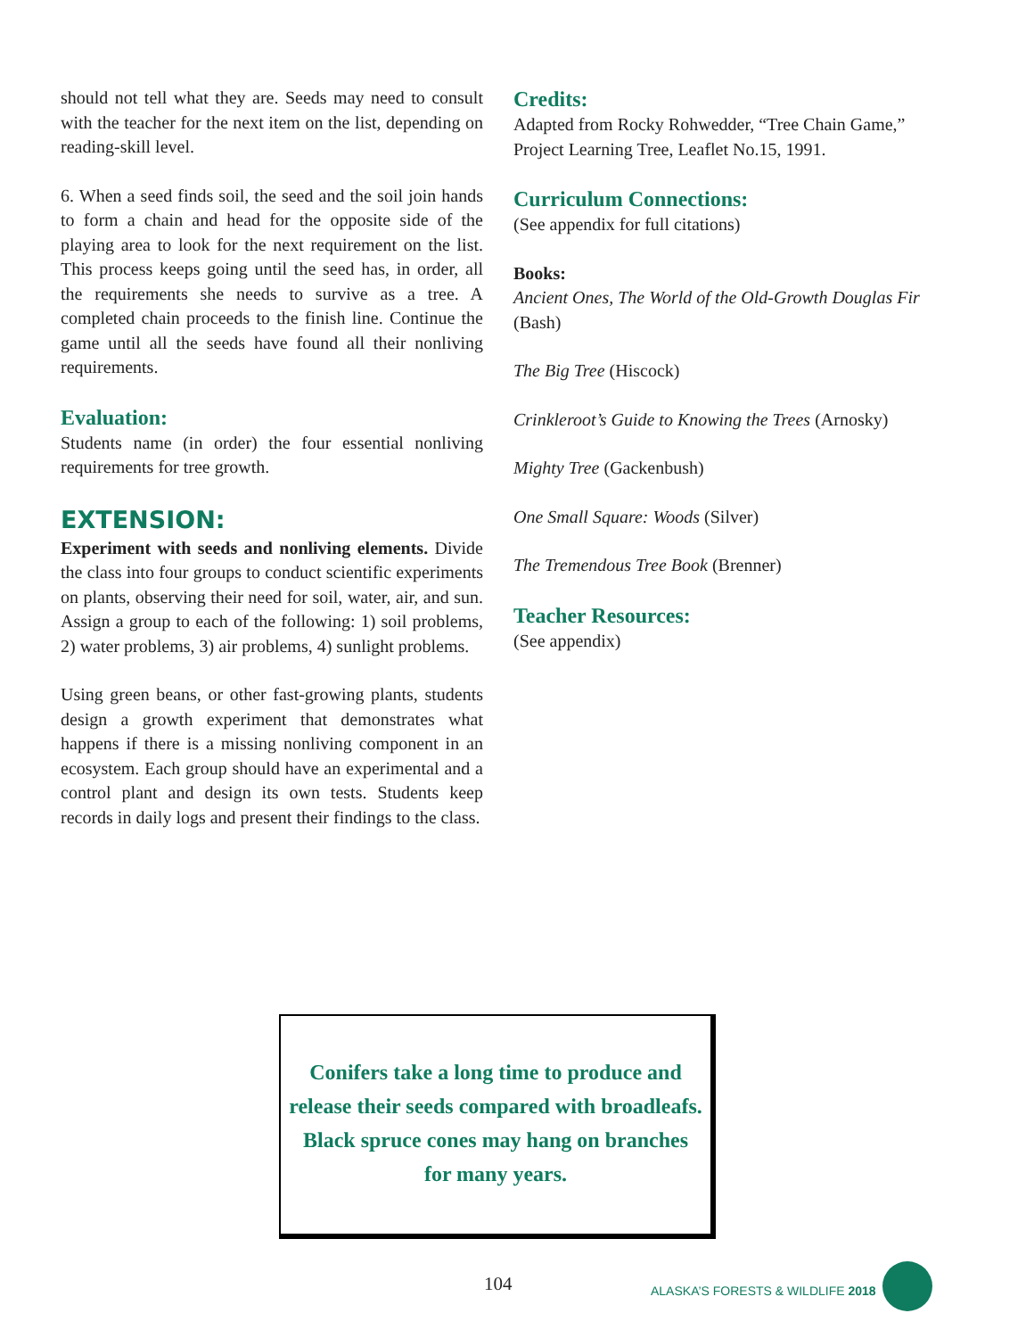should not tell what they are. Seeds may need to consult with the teacher for the next item on the list, depending on reading-skill level.
6. When a seed finds soil, the seed and the soil join hands to form a chain and head for the opposite side of the playing area to look for the next requirement on the list. This process keeps going until the seed has, in order, all the requirements she needs to survive as a tree. A completed chain proceeds to the finish line. Continue the game until all the seeds have found all their nonliving requirements.
Evaluation:
Students name (in order) the four essential nonliving requirements for tree growth.
EXTENSION:
Experiment with seeds and nonliving elements. Divide the class into four groups to conduct scientific experiments on plants, observing their need for soil, water, air, and sun. Assign a group to each of the following: 1) soil problems, 2) water problems, 3) air problems, 4) sunlight problems.
Using green beans, or other fast-growing plants, students design a growth experiment that demonstrates what happens if there is a missing nonliving component in an ecosystem. Each group should have an experimental and a control plant and design its own tests. Students keep records in daily logs and present their findings to the class.
Credits:
Adapted from Rocky Rohwedder, “Tree Chain Game,” Project Learning Tree, Leaflet No.15, 1991.
Curriculum Connections:
(See appendix for full citations)
Books:
Ancient Ones, The World of the Old-Growth Douglas Fir (Bash)
The Big Tree (Hiscock)
Crinkleroot’s Guide to Knowing the Trees (Arnosky)
Mighty Tree (Gackenbush)
One Small Square: Woods (Silver)
The Tremendous Tree Book (Brenner)
Teacher Resources:
(See appendix)
Conifers take a long time to produce and
release their seeds compared with broadleafs.
Black spruce cones may hang on branches
for many years.
104 ALASKA’S FORESTS & WILDLIFE 2018